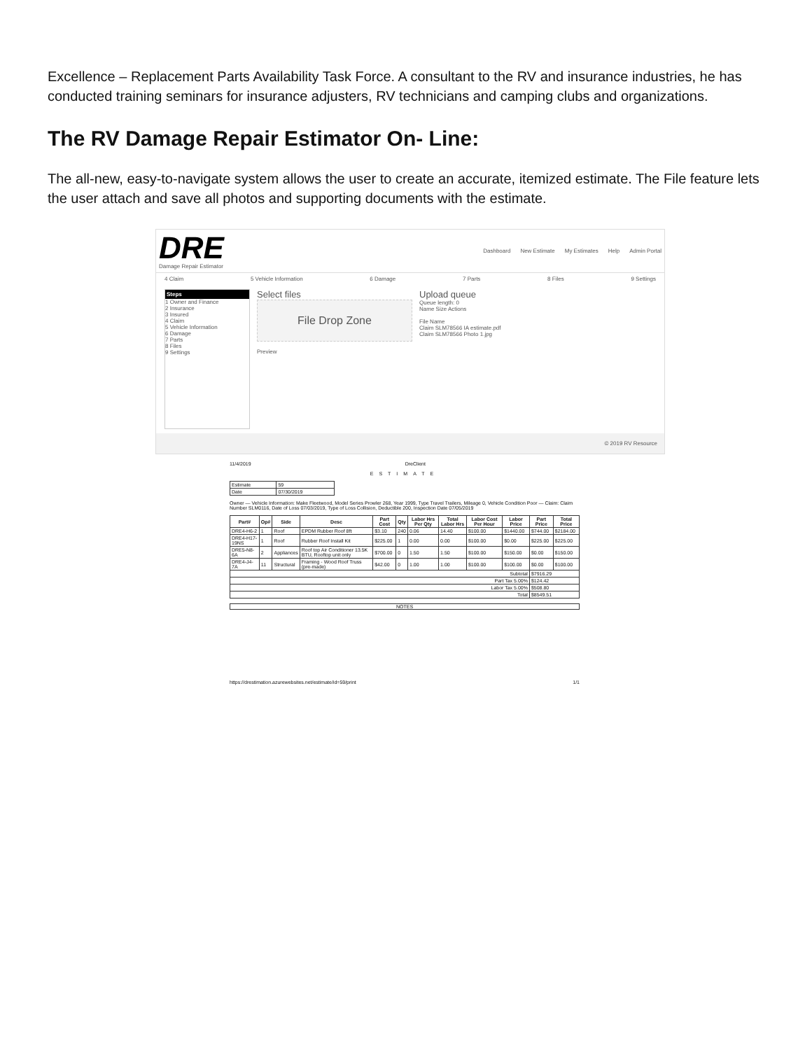Excellence – Replacement Parts Availability Task Force. A consultant to the RV and insurance industries, he has conducted training seminars for insurance adjusters, RV technicians and camping clubs and organizations.
The RV Damage Repair Estimator On- Line:
The all-new, easy-to-navigate system allows the user to create an accurate, itemized estimate. The File feature lets the user attach and save all photos and supporting documents with the estimate.
DRE
Damage Repair Estimator
Dashboard New Estimate My Estimates Help Admin Portal
4 Claim 5 Vehicle Information 6 Damage 7 Parts 8 Files 9 Settings
Steps
1 Owner and Finance
2 Insurance
3 Insured
4 Claim
5 Vehicle Information
6 Damage
7 Parts
8 Files
9 Settings
Select files
File Drop Zone
Preview
Upload queue
Queue length: 0
Name Size Actions
File Name
Claim SLM78566 IA estimate.pdf
Claim SLM78566 Photo 1.jpg
© 2019 RV Resource
11/4/2019 DreClient
ESTIMATE
| Estimate | 59 |
| Date | 07/30/2019 |
Owner — Vehicle Information: Make Fleetwood, Model Series Prowler 268, Year 1999, Type Travel Trailers, Mileage 0, Vehicle Condition Poor — Claim: Claim Number SLM0116, Date of Loss 07/03/2019, Type of Loss Collision, Deductible 200, Inspection Date 07/05/2019
| Part# | Op# | Side | Desc | Part Cost | Qty | Labor Hrs Per Qty | Total Labor Hrs | Labor Cost Per Hour | Labor Price | Part Price | Total Price |
| --- | --- | --- | --- | --- | --- | --- | --- | --- | --- | --- | --- |
| DRE4-H6-2 | 1 | Roof | EPDM Rubber Roof 8ft | $3.10 | 240 | 0.06 | 14.40 | $100.00 | $1440.00 | $744.00 | $2184.00 |
| DRE4-H17-19NS | 1 | Roof | Rubber Roof Install Kit | $225.00 | 1 | 0.00 | 0.00 | $100.00 | $0.00 | $225.00 | $225.00 |
| DRE5-N8-6A | 2 | Appliances | Roof top Air Conditioner 13.5K BTU, Rooftop unit only | $700.00 | 0 | 1.50 | 1.50 | $100.00 | $150.00 | $0.00 | $150.00 |
| DRE4-J4-7A | 11 | Structural | Framing - Wood Roof Truss (pre-made) | $42.00 | 0 | 1.00 | 1.00 | $100.00 | $100.00 | $0.00 | $100.00 |
| Subtotal | | | | | | | | | | $7916.29 | |
| Part Tax 5.00% | | | | | | | | | | $124.42 | |
| Labor Tax 5.00% | | | | | | | | | | $508.80 | |
| Total | | | | | | | | | | $8549.51 | |
NOTES
https://drestimation.azurewebsites.net/estimate/id=59/print 1/1